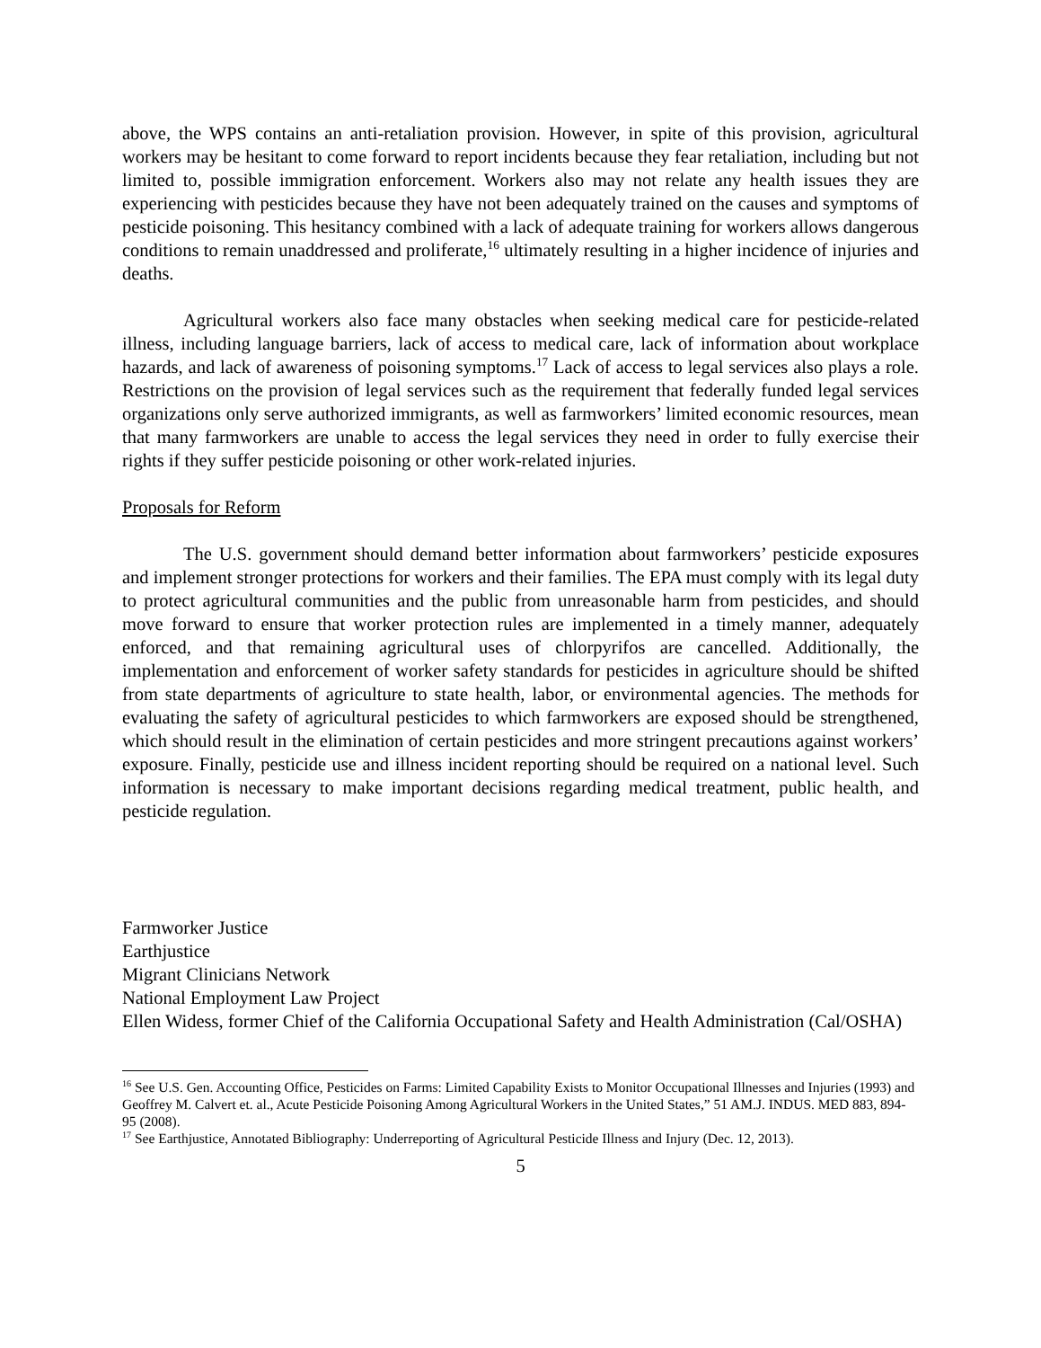above, the WPS contains an anti-retaliation provision. However, in spite of this provision, agricultural workers may be hesitant to come forward to report incidents because they fear retaliation, including but not limited to, possible immigration enforcement. Workers also may not relate any health issues they are experiencing with pesticides because they have not been adequately trained on the causes and symptoms of pesticide poisoning. This hesitancy combined with a lack of adequate training for workers allows dangerous conditions to remain unaddressed and proliferate,<sup>16</sup> ultimately resulting in a higher incidence of injuries and deaths.
Agricultural workers also face many obstacles when seeking medical care for pesticide-related illness, including language barriers, lack of access to medical care, lack of information about workplace hazards, and lack of awareness of poisoning symptoms.<sup>17</sup> Lack of access to legal services also plays a role. Restrictions on the provision of legal services such as the requirement that federally funded legal services organizations only serve authorized immigrants, as well as farmworkers’ limited economic resources, mean that many farmworkers are unable to access the legal services they need in order to fully exercise their rights if they suffer pesticide poisoning or other work-related injuries.
Proposals for Reform
The U.S. government should demand better information about farmworkers’ pesticide exposures and implement stronger protections for workers and their families. The EPA must comply with its legal duty to protect agricultural communities and the public from unreasonable harm from pesticides, and should move forward to ensure that worker protection rules are implemented in a timely manner, adequately enforced, and that remaining agricultural uses of chlorpyrifos are cancelled. Additionally, the implementation and enforcement of worker safety standards for pesticides in agriculture should be shifted from state departments of agriculture to state health, labor, or environmental agencies. The methods for evaluating the safety of agricultural pesticides to which farmworkers are exposed should be strengthened, which should result in the elimination of certain pesticides and more stringent precautions against workers’ exposure. Finally, pesticide use and illness incident reporting should be required on a national level. Such information is necessary to make important decisions regarding medical treatment, public health, and pesticide regulation.
Farmworker Justice
Earthjustice
Migrant Clinicians Network
National Employment Law Project
Ellen Widess, former Chief of the California Occupational Safety and Health Administration (Cal/OSHA)
<sup>16</sup> See U.S. Gen. Accounting Office, Pesticides on Farms: Limited Capability Exists to Monitor Occupational Illnesses and Injuries (1993) and Geoffrey M. Calvert et. al., Acute Pesticide Poisoning Among Agricultural Workers in the United States,” 51 AM.J. INDUS. MED 883, 894-95 (2008).
<sup>17</sup> See Earthjustice, Annotated Bibliography: Underreporting of Agricultural Pesticide Illness and Injury (Dec. 12, 2013).
5